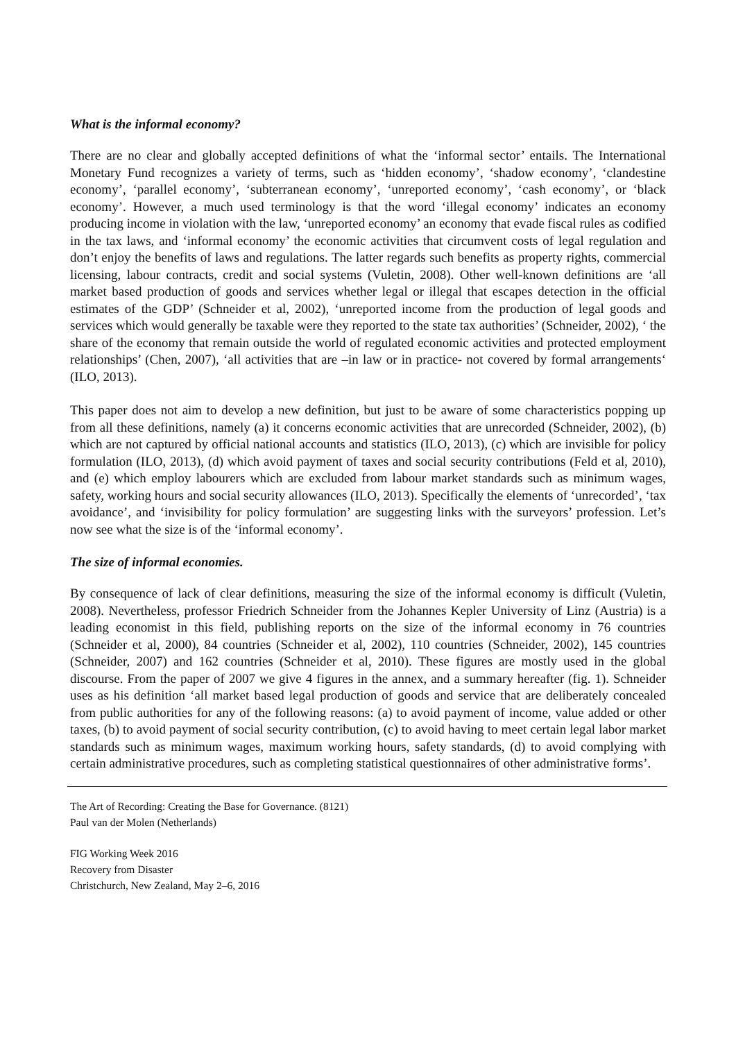What is the informal economy?
There are no clear and globally accepted definitions of what the ‘informal sector’ entails. The International Monetary Fund recognizes a variety of terms, such as ‘hidden economy’, ‘shadow economy’, ‘clandestine economy’, ‘parallel economy’, ‘subterranean economy’, ‘unreported economy’, ‘cash economy’, or ‘black economy’. However, a much used terminology is that the word ‘illegal economy’ indicates an economy producing income in violation with the law, ‘unreported economy’ an economy that evade fiscal rules as codified in the tax laws, and ‘informal economy’ the economic activities that circumvent costs of legal regulation and don’t enjoy the benefits of laws and regulations. The latter regards such benefits as property rights, commercial licensing, labour contracts, credit and social systems (Vuletin, 2008). Other well-known definitions are ‘all market based production of goods and services whether legal or illegal that escapes detection in the official estimates of the GDP’ (Schneider et al, 2002), ‘unreported income from the production of legal goods and services which would generally be taxable were they reported to the state tax authorities’ (Schneider, 2002), ‘ the share of the economy that remain outside the world of regulated economic activities and protected employment relationships’ (Chen, 2007), ‘all activities that are –in law or in practice- not covered by formal arrangements‘ (ILO, 2013).
This paper does not aim to develop a new definition, but just to be aware of some characteristics popping up from all these definitions, namely (a) it concerns economic activities that are unrecorded (Schneider, 2002), (b) which are not captured by official national accounts and statistics (ILO, 2013), (c) which are invisible for policy formulation (ILO, 2013), (d) which avoid payment of taxes and social security contributions (Feld et al, 2010), and (e) which employ labourers which are excluded from labour market standards such as minimum wages, safety, working hours and social security allowances (ILO, 2013). Specifically the elements of ‘unrecorded’, ‘tax avoidance’, and ‘invisibility for policy formulation’ are suggesting links with the surveyors’ profession. Let’s now see what the size is of the ‘informal economy’.
The size of informal economies.
By consequence of lack of clear definitions, measuring the size of the informal economy is difficult (Vuletin, 2008). Nevertheless, professor Friedrich Schneider from the Johannes Kepler University of Linz (Austria) is a leading economist in this field, publishing reports on the size of the informal economy in 76 countries (Schneider et al, 2000), 84 countries (Schneider et al, 2002), 110 countries (Schneider, 2002), 145 countries (Schneider, 2007) and 162 countries (Schneider et al, 2010). These figures are mostly used in the global discourse. From the paper of 2007 we give 4 figures in the annex, and a summary hereafter (fig. 1). Schneider uses as his definition ‘all market based legal production of goods and service that are deliberately concealed from public authorities for any of the following reasons: (a) to avoid payment of income, value added or other taxes, (b) to avoid payment of social security contribution, (c) to avoid having to meet certain legal labor market standards such as minimum wages, maximum working hours, safety standards, (d) to avoid complying with certain administrative procedures, such as completing statistical questionnaires of other administrative forms’.
The Art of Recording: Creating the Base for Governance. (8121)
Paul van der Molen (Netherlands)
FIG Working Week 2016
Recovery from Disaster
Christchurch, New Zealand, May 2–6, 2016